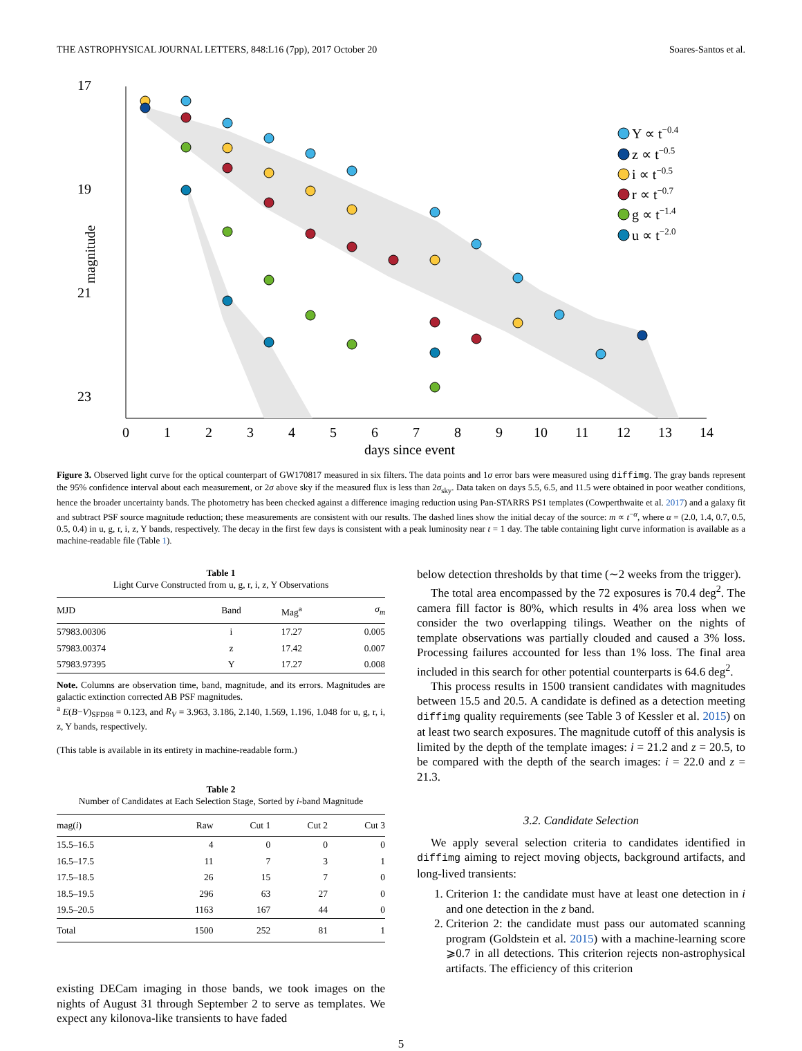THE ASTROPHYSICAL JOURNAL LETTERS, 848:L16 (7pp), 2017 October 20 Soares-Santos et al.
17
19
21
23
magnitude
0
1
2
3
4
5
6
7
8
9
10
11
12
13
14
days since event
Y ∝ t−0.4
z ∝ t−0.5
i ∝ t−0.5
r ∝ t−0.7
g ∝ t−1.4
u ∝ t−2.0
Figure 3. Observed light curve for the optical counterpart of GW170817 measured in six filters. The data points and 1σ error bars were measured using diffimg. The gray bands represent the 95% confidence interval about each measurement, or 2σ above sky if the measured flux is less than 2σ<sub>sky</sub>. Data taken on days 5.5, 6.5, and 11.5 were obtained in poor weather conditions, hence the broader uncertainty bands. The photometry has been checked against a difference imaging reduction using Pan-STARRS PS1 templates (Cowperthwaite et al. 2017) and a galaxy fit and subtract PSF source magnitude reduction; these measurements are consistent with our results. The dashed lines show the initial decay of the source: m ∝ t<sup>−α</sup>, where α = (2.0, 1.4, 0.7, 0.5, 0.5, 0.4) in u, g, r, i, z, Y bands, respectively. The decay in the first few days is consistent with a peak luminosity near t = 1 day. The table containing light curve information is available as a machine-readable file (Table 1).
Table 1
Light Curve Constructed from u, g, r, i, z, Y Observations
| MJD | Band | Mag<sup>a</sup> | σ<sub>m</sub> |
| --- | --- | --- | --- |
| 57983.00306 | i | 17.27 | 0.005 |
| 57983.00374 | z | 17.42 | 0.007 |
| 57983.97395 | Y | 17.27 | 0.008 |
Note. Columns are observation time, band, magnitude, and its errors. Magnitudes are galactic extinction corrected AB PSF magnitudes.
<sup>a</sup> E(B−V)<sub>SFD98</sub> = 0.123, and R<sub>V</sub> = 3.963, 3.186, 2.140, 1.569, 1.196, 1.048 for u, g, r, i, z, Y bands, respectively.
(This table is available in its entirety in machine-readable form.)
Table 2
Number of Candidates at Each Selection Stage, Sorted by i-band Magnitude
| mag( i ) | Raw | Cut 1 | Cut 2 | Cut 3 |
| --- | --- | --- | --- | --- |
| 15.5–16.5 | 4 | 0 | 0 | 0 |
| 16.5–17.5 | 11 | 7 | 3 | 1 |
| 17.5–18.5 | 26 | 15 | 7 | 0 |
| 18.5–19.5 | 296 | 63 | 27 | 0 |
| 19.5–20.5 | 1163 | 167 | 44 | 0 |
| Total | 1500 | 252 | 81 | 1 |
existing DECam imaging in those bands, we took images on the nights of August 31 through September 2 to serve as templates. We expect any kilonova-like transients to have faded
below detection thresholds by that time (∼2 weeks from the trigger).
The total area encompassed by the 72 exposures is 70.4 deg<sup>2</sup>. The camera fill factor is 80%, which results in 4% area loss when we consider the two overlapping tilings. Weather on the nights of template observations was partially clouded and caused a 3% loss. Processing failures accounted for less than 1% loss. The final area included in this search for other potential counterparts is 64.6 deg<sup>2</sup>.
This process results in 1500 transient candidates with magnitudes between 15.5 and 20.5. A candidate is defined as a detection meeting diffimg quality requirements (see Table 3 of Kessler et al. 2015) on at least two search exposures. The magnitude cutoff of this analysis is limited by the depth of the template images: i = 21.2 and z = 20.5, to be compared with the depth of the search images: i = 22.0 and z = 21.3.
3.2. Candidate Selection
We apply several selection criteria to candidates identified in diffimg aiming to reject moving objects, background artifacts, and long-lived transients:
1. Criterion 1: the candidate must have at least one detection in i and one detection in the z band.
2. Criterion 2: the candidate must pass our automated scanning program (Goldstein et al. 2015) with a machine-learning score ⩾0.7 in all detections. This criterion rejects non-astrophysical artifacts. The efficiency of this criterion
5